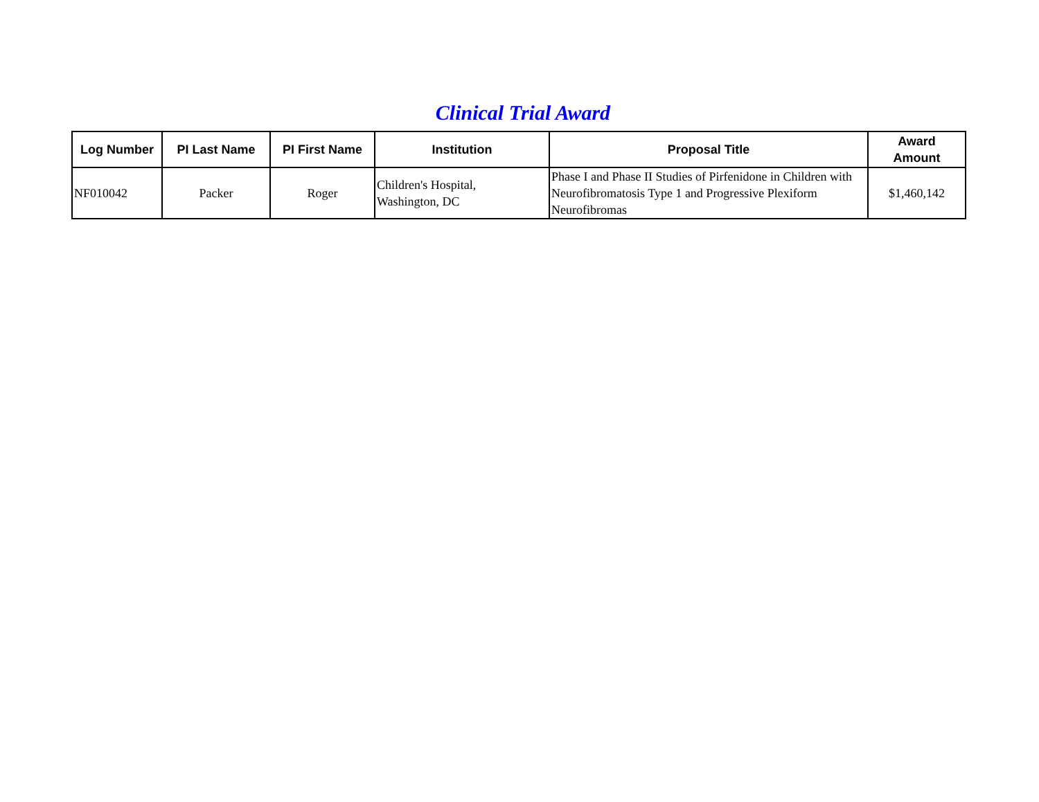Clinical Trial Award
| Log Number | PI Last Name | PI First Name | Institution | Proposal Title | Award Amount |
| --- | --- | --- | --- | --- | --- |
| NF010042 | Packer | Roger | Children's Hospital, Washington, DC | Phase I and Phase II Studies of Pirfenidone in Children with Neurofibromatosis Type 1 and Progressive Plexiform Neurofibromas | $1,460,142 |